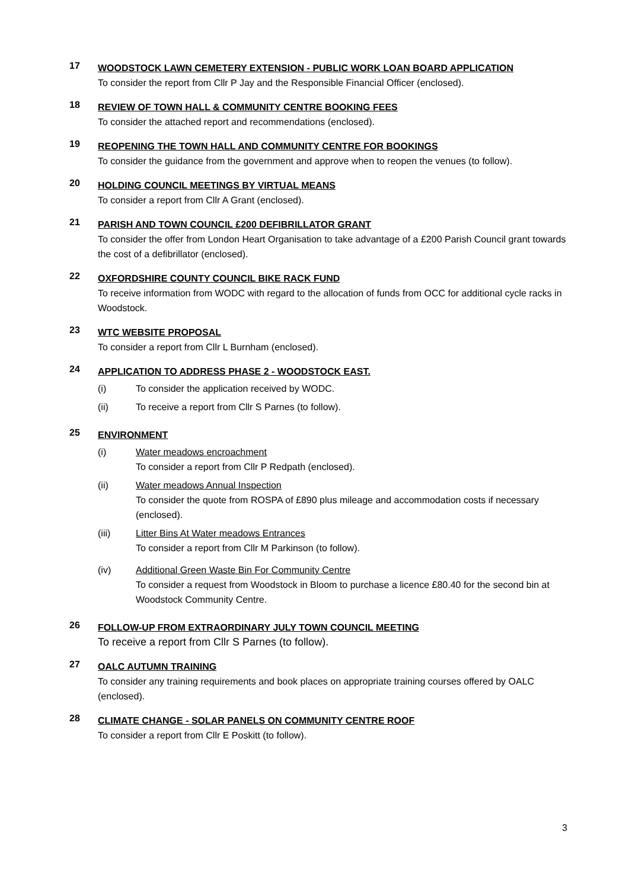17
WOODSTOCK LAWN CEMETERY EXTENSION - PUBLIC WORK LOAN BOARD APPLICATION
To consider the report from Cllr P Jay and the Responsible Financial Officer (enclosed).
18
REVIEW OF TOWN HALL & COMMUNITY CENTRE BOOKING FEES
To consider the attached report and recommendations (enclosed).
19
REOPENING THE TOWN HALL AND COMMUNITY CENTRE FOR BOOKINGS
To consider the guidance from the government and approve when to reopen the venues (to follow).
20
HOLDING COUNCIL MEETINGS BY VIRTUAL MEANS
To consider a report from Cllr A Grant (enclosed).
21
PARISH AND TOWN COUNCIL £200 DEFIBRILLATOR GRANT
To consider the offer from London Heart Organisation to take advantage of a £200 Parish Council grant towards the cost of a defibrillator (enclosed).
22
OXFORDSHIRE COUNTY COUNCIL BIKE RACK FUND
To receive information from WODC with regard to the allocation of funds from OCC for additional cycle racks in Woodstock.
23
WTC WEBSITE PROPOSAL
To consider a report from Cllr L Burnham (enclosed).
24
APPLICATION TO ADDRESS PHASE 2 - WOODSTOCK EAST.
(i) To consider the application received by WODC.
(ii) To receive a report from Cllr S Parnes (to follow).
25
ENVIRONMENT
(i) Water meadows encroachment
To consider a report from Cllr P Redpath (enclosed).
(ii) Water meadows Annual Inspection
To consider the quote from ROSPA of £890 plus mileage and accommodation costs if necessary (enclosed).
(iii) Litter Bins At Water meadows Entrances
To consider a report from Cllr M Parkinson (to follow).
(iv) Additional Green Waste Bin For Community Centre
To consider a request from Woodstock in Bloom to purchase a licence £80.40 for the second bin at Woodstock Community Centre.
26
FOLLOW-UP FROM EXTRAORDINARY JULY TOWN COUNCIL MEETING
To receive a report from Cllr S Parnes (to follow).
27
OALC AUTUMN TRAINING
To consider any training requirements and book places on appropriate training courses offered by OALC (enclosed).
28
CLIMATE CHANGE - SOLAR PANELS ON COMMUNITY CENTRE ROOF
To consider a report from Cllr E Poskitt (to follow).
3